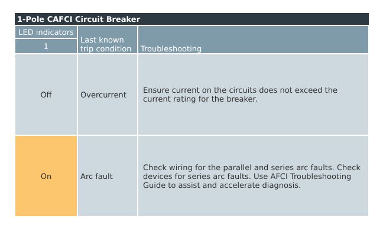| 1-Pole CAFCI Circuit Breaker | | |
| --- | --- | --- |
| LED indicators | Last known trip condition | Troubleshooting |
| 1 | | |
| Off | Overcurrent | Ensure current on the circuits does not exceed the current rating for the breaker. |
| On | Arc fault | Check wiring for the parallel and series arc faults. Check devices for series arc faults. Use AFCI Troubleshooting Guide to assist and accelerate diagnosis. |